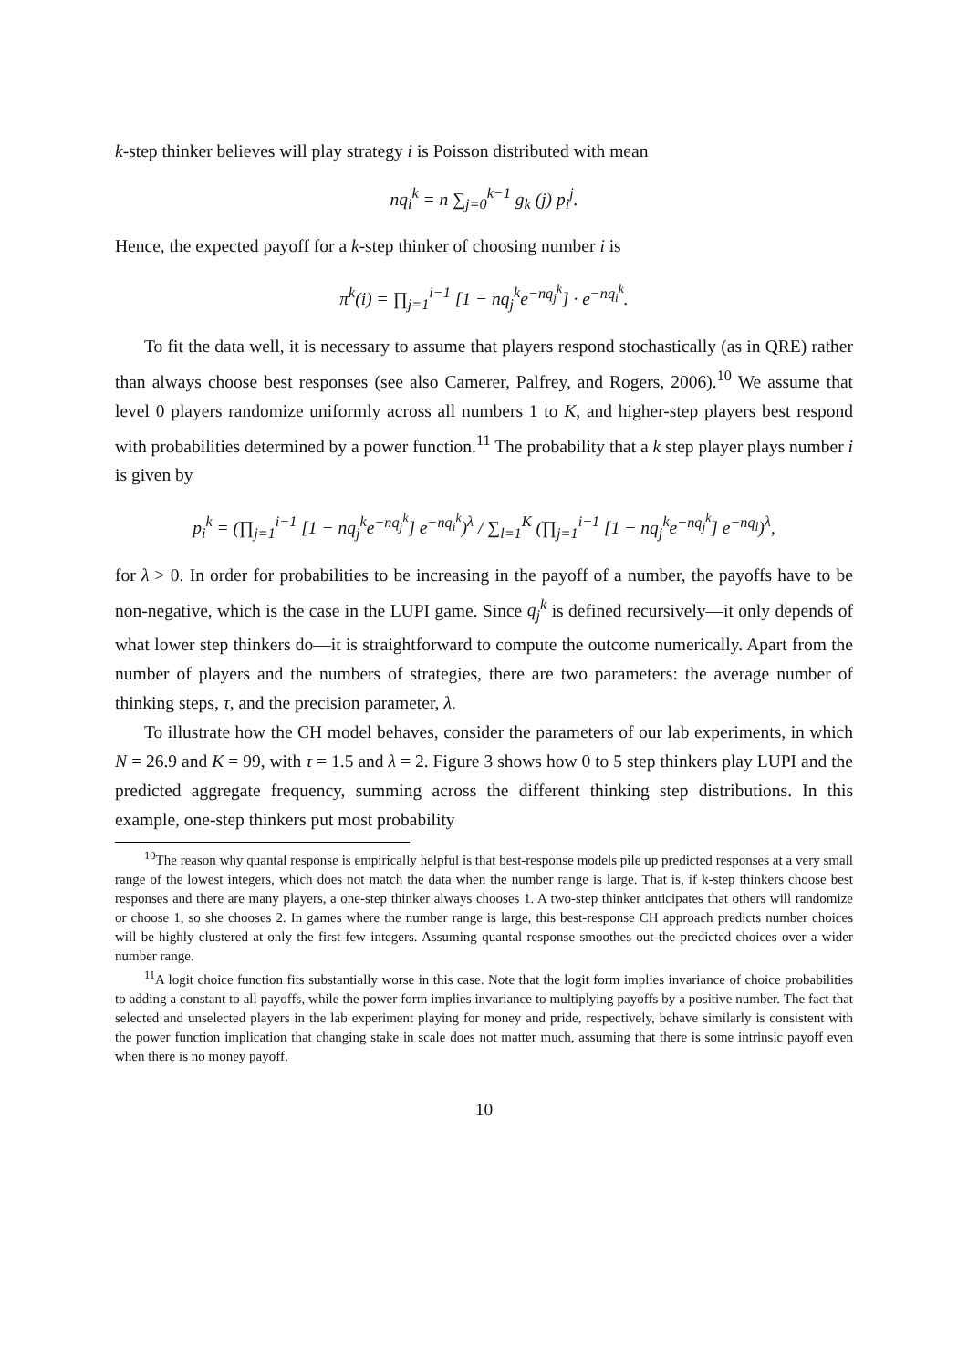k-step thinker believes will play strategy i is Poisson distributed with mean
nq<sub>i</sub><sup>k</sup> = n ∑<sub>j=0</sub><sup>k−1</sup> g<sub>k</sub> (j) p<sub>i</sub><sup>j</sup>.
Hence, the expected payoff for a k-step thinker of choosing number i is
π<sup>k</sup>(i) = ∏<sub>j=1</sub><sup>i−1</sup> [1 − nq<sub>j</sub><sup>k</sup>e<sup>−nq<sub>j</sub><sup>k</sup></sup>] · e<sup>−nq<sub>i</sub><sup>k</sup></sup>.
To fit the data well, it is necessary to assume that players respond stochastically (as in QRE) rather than always choose best responses (see also Camerer, Palfrey, and Rogers, 2006).<sup>10</sup> We assume that level 0 players randomize uniformly across all numbers 1 to K, and higher-step players best respond with probabilities determined by a power function.<sup>11</sup> The probability that a k step player plays number i is given by
p<sub>i</sub><sup>k</sup> = (∏<sub>j=1</sub><sup>i−1</sup> [1 − nq<sub>j</sub><sup>k</sup>e<sup>−nq<sub>j</sub><sup>k</sup></sup>] e<sup>−nq<sub>i</sub><sup>k</sup></sup>)<sup>λ</sup> / ∑<sub>l=1</sub><sup>K</sup> (∏<sub>j=1</sub><sup>i−1</sup> [1 − nq<sub>j</sub><sup>k</sup>e<sup>−nq<sub>j</sub><sup>k</sup></sup>] e<sup>−nq<sub>l</sub></sup>)<sup>λ</sup>,
for λ > 0. In order for probabilities to be increasing in the payoff of a number, the payoffs have to be non-negative, which is the case in the LUPI game. Since q<sub>j</sub><sup>k</sup> is defined recursively—it only depends of what lower step thinkers do—it is straightforward to compute the outcome numerically. Apart from the number of players and the numbers of strategies, there are two parameters: the average number of thinking steps, τ, and the precision parameter, λ.
To illustrate how the CH model behaves, consider the parameters of our lab experiments, in which N = 26.9 and K = 99, with τ = 1.5 and λ = 2. Figure 3 shows how 0 to 5 step thinkers play LUPI and the predicted aggregate frequency, summing across the different thinking step distributions. In this example, one-step thinkers put most probability
<sup>10</sup> The reason why quantal response is empirically helpful is that best-response models pile up predicted responses at a very small range of the lowest integers, which does not match the data when the number range is large. That is, if k-step thinkers choose best responses and there are many players, a one-step thinker always chooses 1. A two-step thinker anticipates that others will randomize or choose 1, so she chooses 2. In games where the number range is large, this best-response CH approach predicts number choices will be highly clustered at only the first few integers. Assuming quantal response smoothes out the predicted choices over a wider number range.
<sup>11</sup> A logit choice function fits substantially worse in this case. Note that the logit form implies invariance of choice probabilities to adding a constant to all payoffs, while the power form implies invariance to multiplying payoffs by a positive number. The fact that selected and unselected players in the lab experiment playing for money and pride, respectively, behave similarly is consistent with the power function implication that changing stake in scale does not matter much, assuming that there is some intrinsic payoff even when there is no money payoff.
10